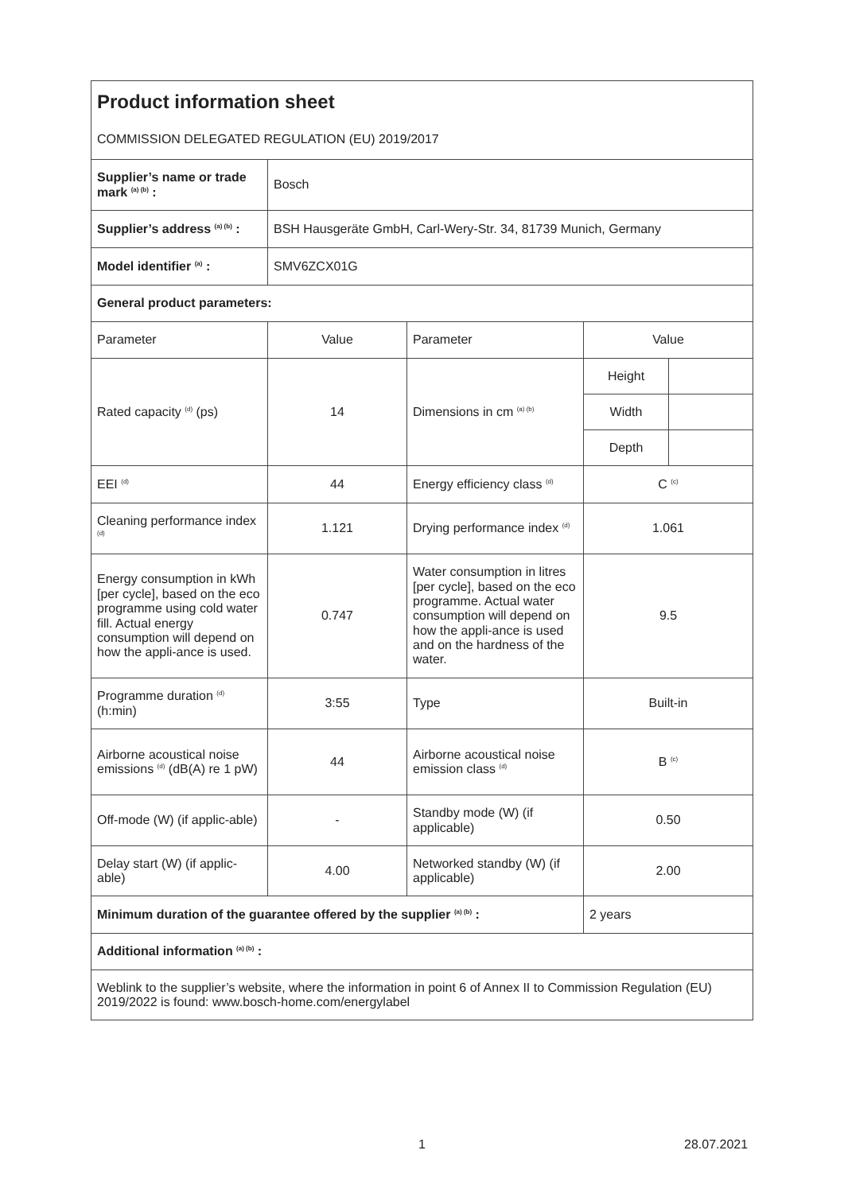| Product information sheet COMMISSION DELEGATED REGULATION (EU) 2019/2017 | | | | |
| Supplier’s name or trade mark <sup>(a) (b)</sup> : | Bosch | | | |
| Supplier’s address <sup>(a) (b)</sup> : | BSH Hausgeräte GmbH, Carl-Wery-Str. 34, 81739 Munich, Germany | | | |
| Model identifier <sup>(a)</sup> : | SMV6ZCX01G | | | |
| General product parameters: | | | | |
| Parameter | Value | Parameter | Value | |
| Rated capacity <sup>(d)</sup> (ps) | 14 | Dimensions in cm <sup>(a) (b)</sup> | Height | |
| | | | Width | |
| | | | Depth | |
| EEI <sup>(d)</sup> | 44 | Energy efficiency class <sup>(d)</sup> | C <sup>(c)</sup> | |
| Cleaning performance index <sup>(d)</sup> | 1.121 | Drying performance index <sup>(d)</sup> | 1.061 | |
| Energy consumption in kWh [per cycle], based on the eco programme using cold water fill. Actual energy consumption will depend on how the appli-ance is used. | 0.747 | Water consumption in litres [per cycle], based on the eco programme. Actual water consumption will depend on how the appli-ance is used and on the hardness of the water. | 9.5 | |
| Programme duration <sup>(d)</sup> (h:min) | 3:55 | Type | Built-in | |
| Airborne acoustical noise emissions <sup>(d)</sup> (dB(A) re 1 pW) | 44 | Airborne acoustical noise emission class <sup>(d)</sup> | B <sup>(c)</sup> | |
| Off-mode (W) (if applic-able) | - | Standby mode (W) (if applicable) | 0.50 | |
| Delay start (W) (if applic-able) | 4.00 | Networked standby (W) (if applicable) | 2.00 | |
| Minimum duration of the guarantee offered by the supplier <sup>(a) (b)</sup> : | | | 2 years | |
| Additional information <sup>(a) (b)</sup> : | | | | |
| Weblink to the supplier’s website, where the information in point 6 of Annex II to Commission Regulation (EU) 2019/2022 is found: www.bosch-home.com/energylabel | | | | |
1 28.07.2021